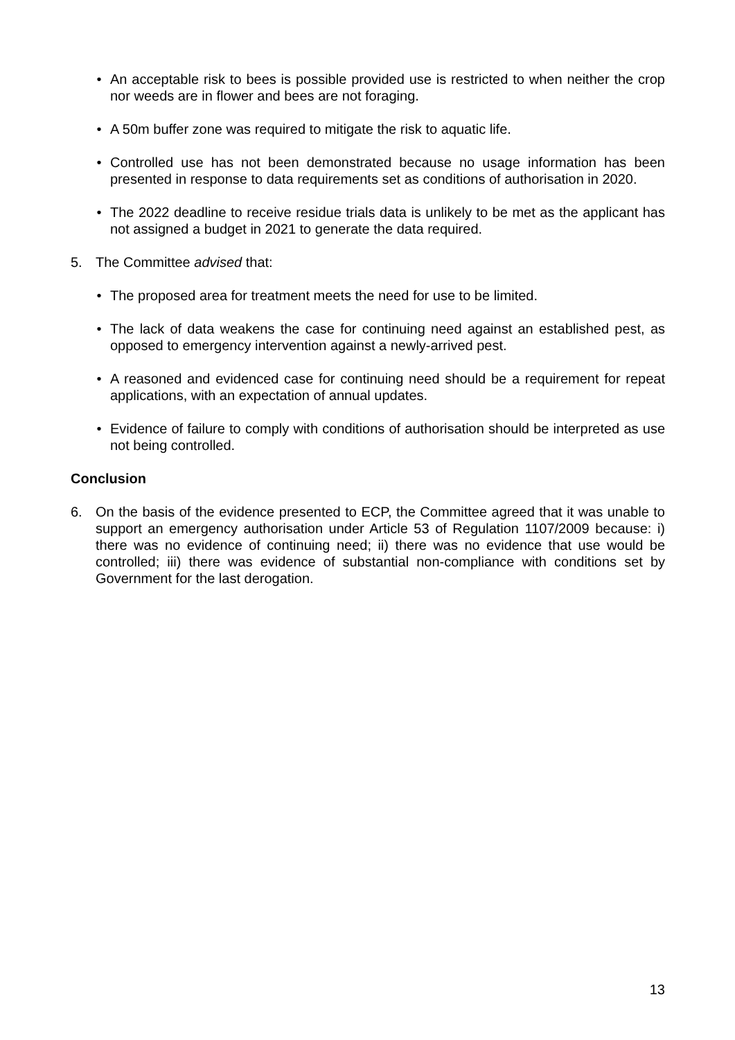• An acceptable risk to bees is possible provided use is restricted to when neither the crop nor weeds are in flower and bees are not foraging.
• A 50m buffer zone was required to mitigate the risk to aquatic life.
• Controlled use has not been demonstrated because no usage information has been presented in response to data requirements set as conditions of authorisation in 2020.
• The 2022 deadline to receive residue trials data is unlikely to be met as the applicant has not assigned a budget in 2021 to generate the data required.
5. The Committee advised that:
• The proposed area for treatment meets the need for use to be limited.
• The lack of data weakens the case for continuing need against an established pest, as opposed to emergency intervention against a newly-arrived pest.
• A reasoned and evidenced case for continuing need should be a requirement for repeat applications, with an expectation of annual updates.
• Evidence of failure to comply with conditions of authorisation should be interpreted as use not being controlled.
Conclusion
6. On the basis of the evidence presented to ECP, the Committee agreed that it was unable to support an emergency authorisation under Article 53 of Regulation 1107/2009 because: i) there was no evidence of continuing need; ii) there was no evidence that use would be controlled; iii) there was evidence of substantial non-compliance with conditions set by Government for the last derogation.
13